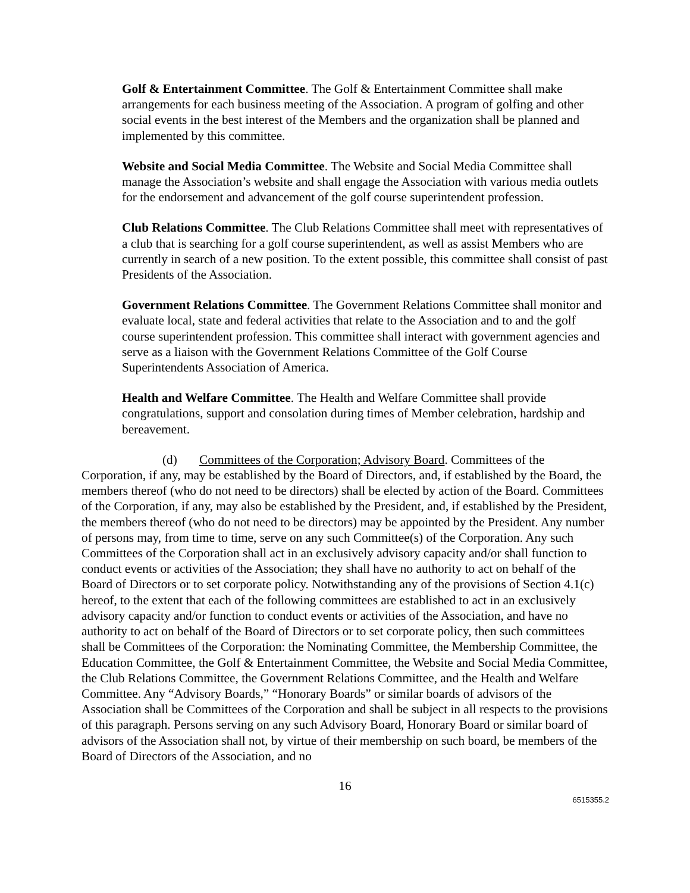Golf & Entertainment Committee. The Golf & Entertainment Committee shall make arrangements for each business meeting of the Association. A program of golfing and other social events in the best interest of the Members and the organization shall be planned and implemented by this committee.
Website and Social Media Committee. The Website and Social Media Committee shall manage the Association’s website and shall engage the Association with various media outlets for the endorsement and advancement of the golf course superintendent profession.
Club Relations Committee. The Club Relations Committee shall meet with representatives of a club that is searching for a golf course superintendent, as well as assist Members who are currently in search of a new position. To the extent possible, this committee shall consist of past Presidents of the Association.
Government Relations Committee. The Government Relations Committee shall monitor and evaluate local, state and federal activities that relate to the Association and to and the golf course superintendent profession. This committee shall interact with government agencies and serve as a liaison with the Government Relations Committee of the Golf Course Superintendents Association of America.
Health and Welfare Committee. The Health and Welfare Committee shall provide congratulations, support and consolation during times of Member celebration, hardship and bereavement.
(d) Committees of the Corporation; Advisory Board. Committees of the Corporation, if any, may be established by the Board of Directors, and, if established by the Board, the members thereof (who do not need to be directors) shall be elected by action of the Board. Committees of the Corporation, if any, may also be established by the President, and, if established by the President, the members thereof (who do not need to be directors) may be appointed by the President. Any number of persons may, from time to time, serve on any such Committee(s) of the Corporation. Any such Committees of the Corporation shall act in an exclusively advisory capacity and/or shall function to conduct events or activities of the Association; they shall have no authority to act on behalf of the Board of Directors or to set corporate policy. Notwithstanding any of the provisions of Section 4.1(c) hereof, to the extent that each of the following committees are established to act in an exclusively advisory capacity and/or function to conduct events or activities of the Association, and have no authority to act on behalf of the Board of Directors or to set corporate policy, then such committees shall be Committees of the Corporation: the Nominating Committee, the Membership Committee, the Education Committee, the Golf & Entertainment Committee, the Website and Social Media Committee, the Club Relations Committee, the Government Relations Committee, and the Health and Welfare Committee. Any “Advisory Boards,” “Honorary Boards” or similar boards of advisors of the Association shall be Committees of the Corporation and shall be subject in all respects to the provisions of this paragraph. Persons serving on any such Advisory Board, Honorary Board or similar board of advisors of the Association shall not, by virtue of their membership on such board, be members of the Board of Directors of the Association, and no
16
6515355.2